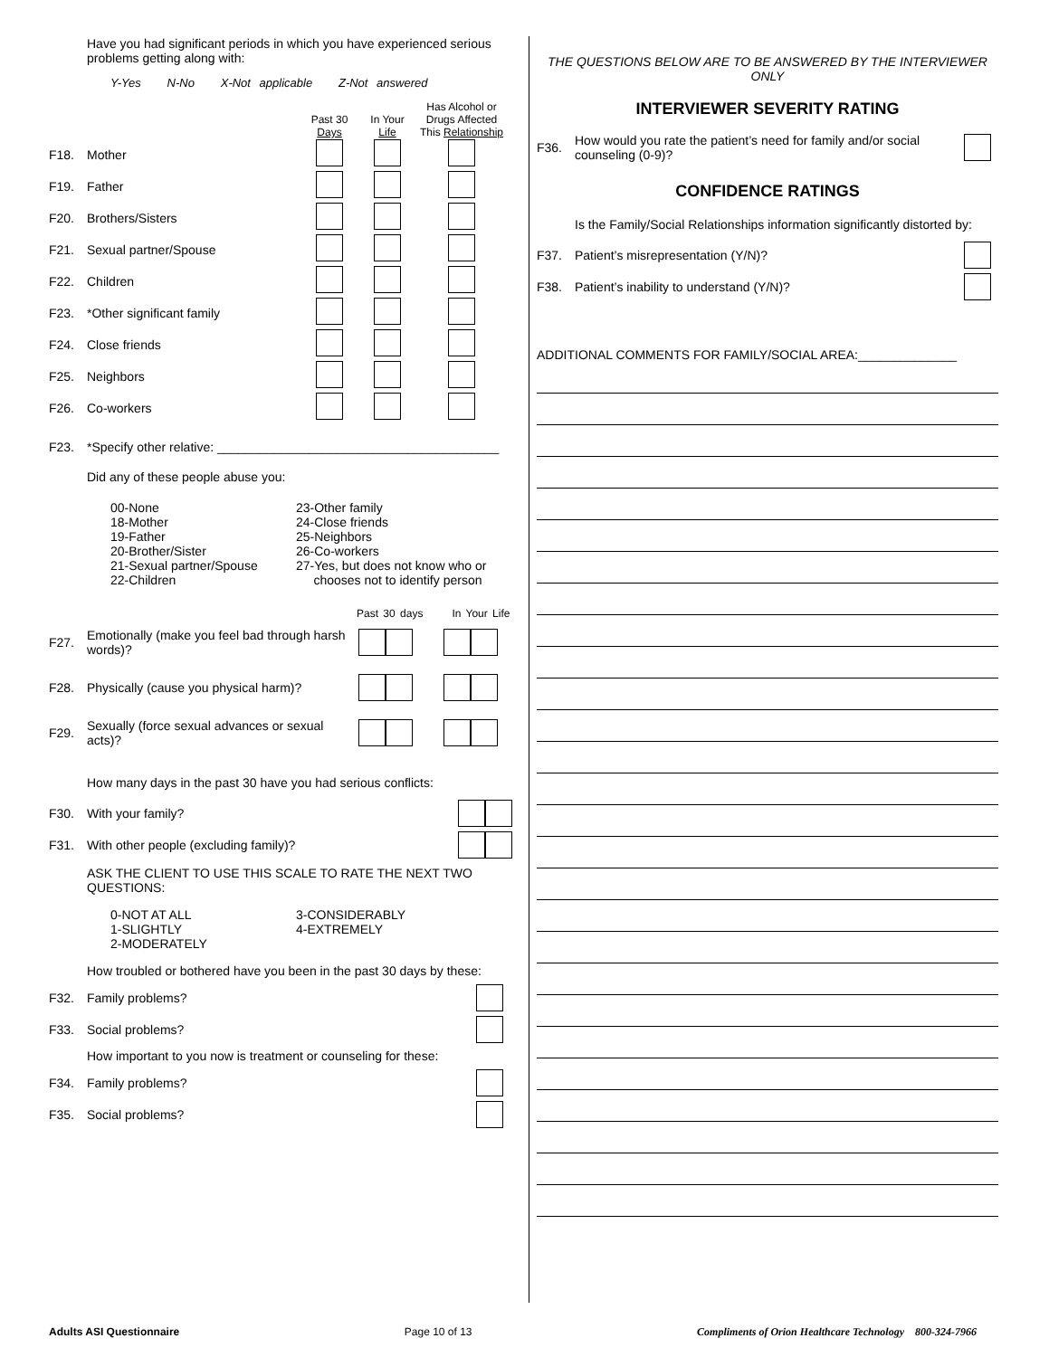Have you had significant periods in which you have experienced serious problems getting along with:
Y-Yes N-No X-Not applicable Z-Not answered
Past 30
Days
In Your
Life
Has Alcohol or Drugs Affected This Relationship
F18. Mother
F19. Father
F20. Brothers/Sisters
F21. Sexual partner/Spouse
F22. Children
F23. *Other significant family
F24. Close friends
F25. Neighbors
F26. Co-workers
F23. *Specify other relative: ________________________________________
Did any of these people abuse you:
00-None
18-Mother
19-Father
20-Brother/Sister
21-Sexual partner/Spouse
22-Children
23-Other family
24-Close friends
25-Neighbors
26-Co-workers
27-Yes, but does not know who or
chooses not to identify person
Past 30 days In Your Life
F27. Emotionally (make you feel bad through harsh words)?
F28. Physically (cause you physical harm)?
F29. Sexually (force sexual advances or sexual acts)?
How many days in the past 30 have you had serious conflicts:
F30. With your family?
F31. With other people (excluding family)?
ASK THE CLIENT TO USE THIS SCALE TO RATE THE NEXT TWO QUESTIONS:
0-NOT AT ALL
1-SLIGHTLY
2-MODERATELY
3-CONSIDERABLY
4-EXTREMELY
How troubled or bothered have you been in the past 30 days by these:
F32. Family problems?
F33. Social problems?
How important to you now is treatment or counseling for these:
F34. Family problems?
F35. Social problems?
THE QUESTIONS BELOW ARE TO BE ANSWERED BY THE INTERVIEWER ONLY
INTERVIEWER SEVERITY RATING
F36. How would you rate the patient’s need for family and/or social counseling (0-9)?
CONFIDENCE RATINGS
Is the Family/Social Relationships information significantly distorted by:
F37. Patient’s misrepresentation (Y/N)?
F38. Patient’s inability to understand (Y/N)?
ADDITIONAL COMMENTS FOR FAMILY/SOCIAL AREA:______________
Adults ASI Questionnaire Page 10 of 13 Compliments of Orion Healthcare Technology 800-324-7966